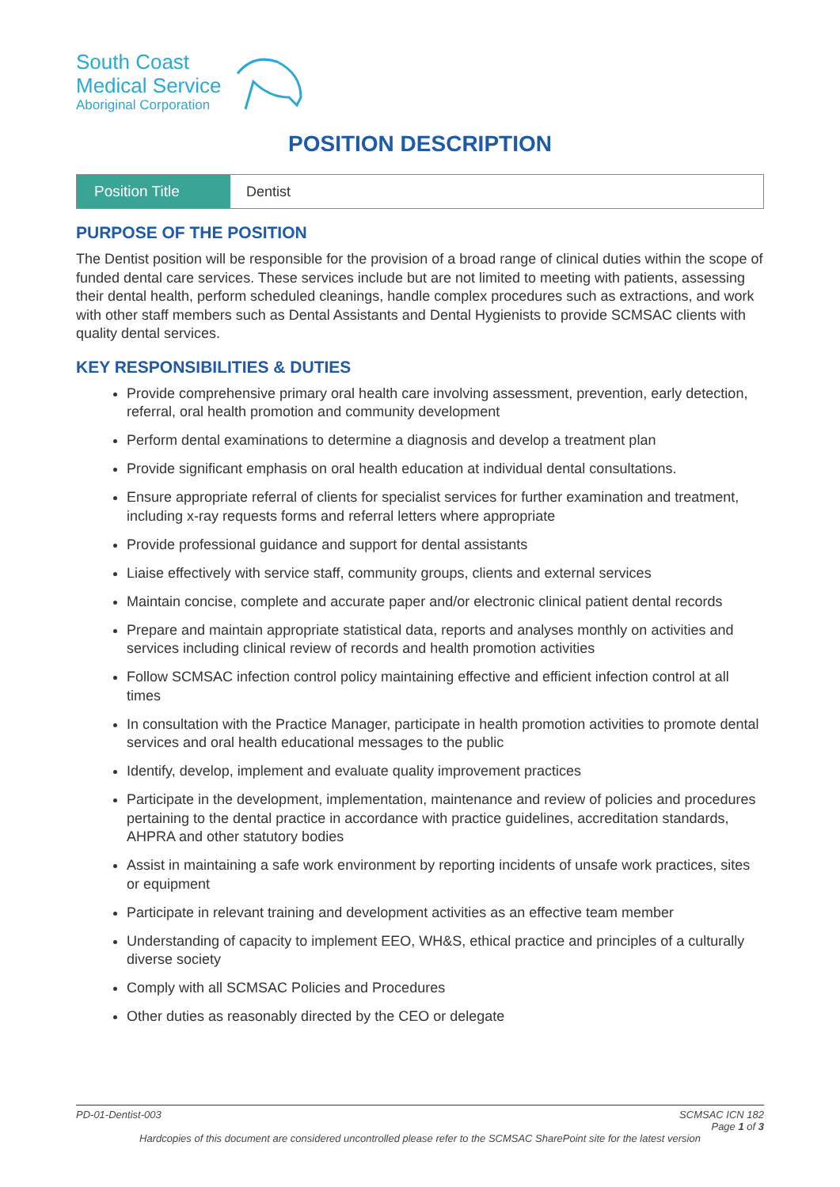South Coast
Medical Service
Aboriginal Corporation
POSITION DESCRIPTION
| Position Title | Dentist |
PURPOSE OF THE POSITION
The Dentist position will be responsible for the provision of a broad range of clinical duties within the scope of funded dental care services. These services include but are not limited to meeting with patients, assessing their dental health, perform scheduled cleanings, handle complex procedures such as extractions, and work with other staff members such as Dental Assistants and Dental Hygienists to provide SCMSAC clients with quality dental services.
KEY RESPONSIBILITIES & DUTIES
Provide comprehensive primary oral health care involving assessment, prevention, early detection, referral, oral health promotion and community development
Perform dental examinations to determine a diagnosis and develop a treatment plan
Provide significant emphasis on oral health education at individual dental consultations.
Ensure appropriate referral of clients for specialist services for further examination and treatment, including x-ray requests forms and referral letters where appropriate
Provide professional guidance and support for dental assistants
Liaise effectively with service staff, community groups, clients and external services
Maintain concise, complete and accurate paper and/or electronic clinical patient dental records
Prepare and maintain appropriate statistical data, reports and analyses monthly on activities and services including clinical review of records and health promotion activities
Follow SCMSAC infection control policy maintaining effective and efficient infection control at all times
In consultation with the Practice Manager, participate in health promotion activities to promote dental services and oral health educational messages to the public
Identify, develop, implement and evaluate quality improvement practices
Participate in the development, implementation, maintenance and review of policies and procedures pertaining to the dental practice in accordance with practice guidelines, accreditation standards, AHPRA and other statutory bodies
Assist in maintaining a safe work environment by reporting incidents of unsafe work practices, sites or equipment
Participate in relevant training and development activities as an effective team member
Understanding of capacity to implement EEO, WH&S, ethical practice and principles of a culturally diverse society
Comply with all SCMSAC Policies and Procedures
Other duties as reasonably directed by the CEO or delegate
PD-01-Dentist-003 SCMSAC ICN 182
Page 1 of 3
Hardcopies of this document are considered uncontrolled please refer to the SCMSAC SharePoint site for the latest version